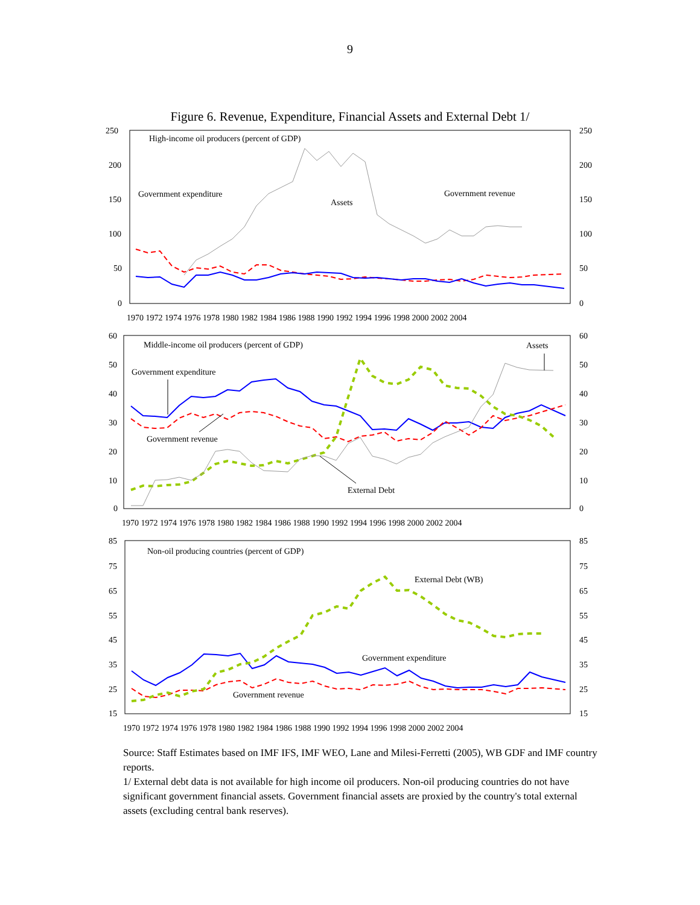9
Figure 6. Revenue, Expenditure, Financial Assets and External Debt 1/
250
200
150
100
50
0
250
200
150
100
50
0
High-income oil producers (percent of GDP)
Government expenditure
Assets
Government revenue
1970 1972 1974 1976 1978 1980 1982 1984 1986 1988 1990 1992 1994 1996 1998 2000 2002 2004
60
50
40
30
20
10
0
60
50
40
30
20
10
0
Middle-income oil producers (percent of GDP)
Assets
Government expenditure
Government revenue
External Debt
1970 1972 1974 1976 1978 1980 1982 1984 1986 1988 1990 1992 1994 1996 1998 2000 2002 2004
85
75
65
55
45
35
25
15
85
75
65
55
45
35
25
15
Non-oil producing countries (percent of GDP)
External Debt (WB)
Government expenditure
Government revenue
1970 1972 1974 1976 1978 1980 1982 1984 1986 1988 1990 1992 1994 1996 1998 2000 2002 2004
Source: Staff Estimates based on IMF IFS, IMF WEO, Lane and Milesi-Ferretti (2005), WB GDF and IMF country reports.
1/ External debt data is not available for high income oil producers. Non-oil producing countries do not have significant government financial assets. Government financial assets are proxied by the country's total external assets (excluding central bank reserves).